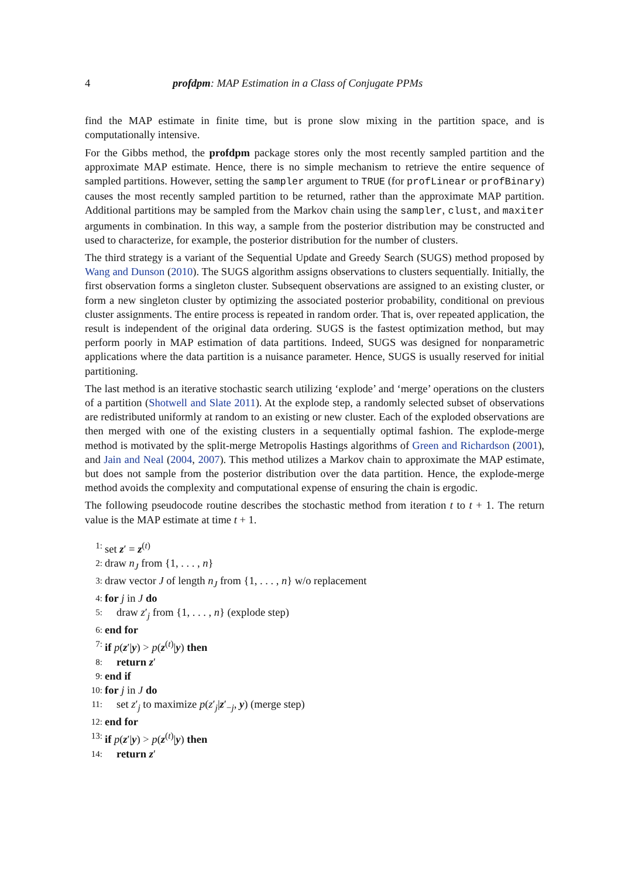4 profdpm: MAP Estimation in a Class of Conjugate PPMs
find the MAP estimate in finite time, but is prone slow mixing in the partition space, and is computationally intensive.
For the Gibbs method, the profdpm package stores only the most recently sampled partition and the approximate MAP estimate. Hence, there is no simple mechanism to retrieve the entire sequence of sampled partitions. However, setting the sampler argument to TRUE (for profLinear or profBinary) causes the most recently sampled partition to be returned, rather than the approximate MAP partition. Additional partitions may be sampled from the Markov chain using the sampler, clust, and maxiter arguments in combination. In this way, a sample from the posterior distribution may be constructed and used to characterize, for example, the posterior distribution for the number of clusters.
The third strategy is a variant of the Sequential Update and Greedy Search (SUGS) method proposed by Wang and Dunson (2010). The SUGS algorithm assigns observations to clusters sequentially. Initially, the first observation forms a singleton cluster. Subsequent observations are assigned to an existing cluster, or form a new singleton cluster by optimizing the associated posterior probability, conditional on previous cluster assignments. The entire process is repeated in random order. That is, over repeated application, the result is independent of the original data ordering. SUGS is the fastest optimization method, but may perform poorly in MAP estimation of data partitions. Indeed, SUGS was designed for nonparametric applications where the data partition is a nuisance parameter. Hence, SUGS is usually reserved for initial partitioning.
The last method is an iterative stochastic search utilizing ‘explode’ and ‘merge’ operations on the clusters of a partition (Shotwell and Slate 2011). At the explode step, a randomly selected subset of observations are redistributed uniformly at random to an existing or new cluster. Each of the exploded observations are then merged with one of the existing clusters in a sequentially optimal fashion. The explode-merge method is motivated by the split-merge Metropolis Hastings algorithms of Green and Richardson (2001), and Jain and Neal (2004, 2007). This method utilizes a Markov chain to approximate the MAP estimate, but does not sample from the posterior distribution over the data partition. Hence, the explode-merge method avoids the complexity and computational expense of ensuring the chain is ergodic.
The following pseudocode routine describes the stochastic method from iteration t to t + 1. The return value is the MAP estimate at time t + 1.
1: set z′ = z<sup>(t)</sup>
2: draw n<sub>J</sub> from {1, . . . , n}
3: draw vector J of length n<sub>J</sub> from {1, . . . , n} w/o replacement
4: for j in J do
5: draw z′<sub>j</sub> from {1, . . . , n} (explode step)
6: end for
7: if p(z′|y) > p(z<sup>(t)</sup>|y) then
8: return z′
9: end if
10: for j in J do
11: set z′<sub>j</sub> to maximize p(z′<sub>j</sub>|z′<sub>−j</sub>, y) (merge step)
12: end for
13: if p(z′|y) > p(z<sup>(t)</sup>|y) then
14: return z′